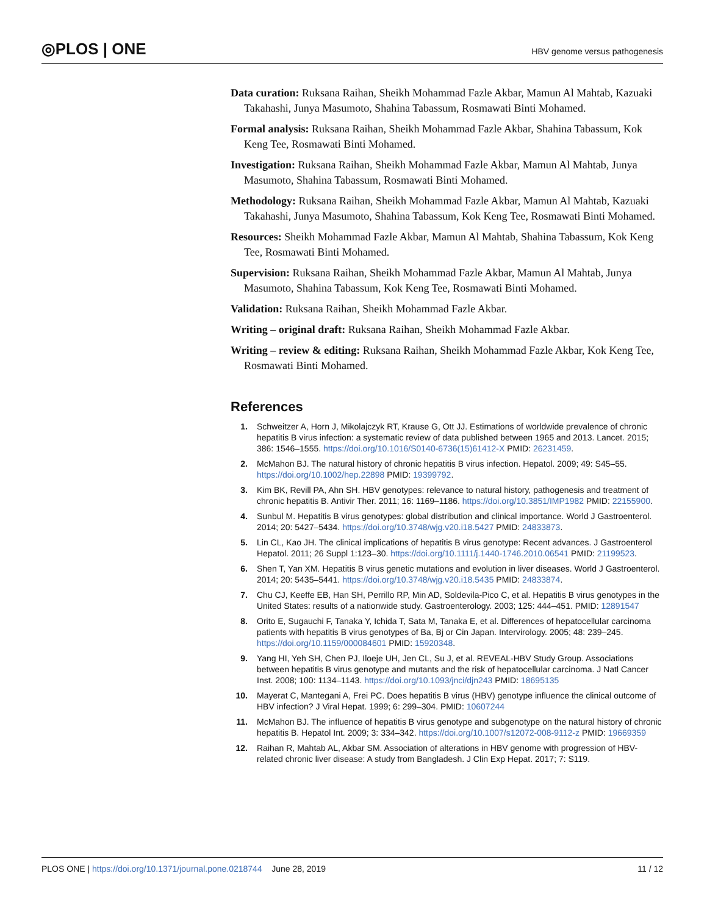◎PLOS | ONE
HBV genome versus pathogenesis
Data curation: Ruksana Raihan, Sheikh Mohammad Fazle Akbar, Mamun Al Mahtab, Kazuaki Takahashi, Junya Masumoto, Shahina Tabassum, Rosmawati Binti Mohamed.
Formal analysis: Ruksana Raihan, Sheikh Mohammad Fazle Akbar, Shahina Tabassum, Kok Keng Tee, Rosmawati Binti Mohamed.
Investigation: Ruksana Raihan, Sheikh Mohammad Fazle Akbar, Mamun Al Mahtab, Junya Masumoto, Shahina Tabassum, Rosmawati Binti Mohamed.
Methodology: Ruksana Raihan, Sheikh Mohammad Fazle Akbar, Mamun Al Mahtab, Kazuaki Takahashi, Junya Masumoto, Shahina Tabassum, Kok Keng Tee, Rosmawati Binti Mohamed.
Resources: Sheikh Mohammad Fazle Akbar, Mamun Al Mahtab, Shahina Tabassum, Kok Keng Tee, Rosmawati Binti Mohamed.
Supervision: Ruksana Raihan, Sheikh Mohammad Fazle Akbar, Mamun Al Mahtab, Junya Masumoto, Shahina Tabassum, Kok Keng Tee, Rosmawati Binti Mohamed.
Validation: Ruksana Raihan, Sheikh Mohammad Fazle Akbar.
Writing – original draft: Ruksana Raihan, Sheikh Mohammad Fazle Akbar.
Writing – review & editing: Ruksana Raihan, Sheikh Mohammad Fazle Akbar, Kok Keng Tee, Rosmawati Binti Mohamed.
References
1. Schweitzer A, Horn J, Mikolajczyk RT, Krause G, Ott JJ. Estimations of worldwide prevalence of chronic hepatitis B virus infection: a systematic review of data published between 1965 and 2013. Lancet. 2015; 386: 1546–1555. https://doi.org/10.1016/S0140-6736(15)61412-X PMID: 26231459.
2. McMahon BJ. The natural history of chronic hepatitis B virus infection. Hepatol. 2009; 49: S45–55. https://doi.org/10.1002/hep.22898 PMID: 19399792.
3. Kim BK, Revill PA, Ahn SH. HBV genotypes: relevance to natural history, pathogenesis and treatment of chronic hepatitis B. Antivir Ther. 2011; 16: 1169–1186. https://doi.org/10.3851/IMP1982 PMID: 22155900.
4. Sunbul M. Hepatitis B virus genotypes: global distribution and clinical importance. World J Gastroenterol. 2014; 20: 5427–5434. https://doi.org/10.3748/wjg.v20.i18.5427 PMID: 24833873.
5. Lin CL, Kao JH. The clinical implications of hepatitis B virus genotype: Recent advances. J Gastroenterol Hepatol. 2011; 26 Suppl 1:123–30. https://doi.org/10.1111/j.1440-1746.2010.06541 PMID: 21199523.
6. Shen T, Yan XM. Hepatitis B virus genetic mutations and evolution in liver diseases. World J Gastroenterol. 2014; 20: 5435–5441. https://doi.org/10.3748/wjg.v20.i18.5435 PMID: 24833874.
7. Chu CJ, Keeffe EB, Han SH, Perrillo RP, Min AD, Soldevila-Pico C, et al. Hepatitis B virus genotypes in the United States: results of a nationwide study. Gastroenterology. 2003; 125: 444–451. PMID: 12891547
8. Orito E, Sugauchi F, Tanaka Y, Ichida T, Sata M, Tanaka E, et al. Differences of hepatocellular carcinoma patients with hepatitis B virus genotypes of Ba, Bj or Cin Japan. Intervirology. 2005; 48: 239–245. https://doi.org/10.1159/000084601 PMID: 15920348.
9. Yang HI, Yeh SH, Chen PJ, Iloeje UH, Jen CL, Su J, et al. REVEAL-HBV Study Group. Associations between hepatitis B virus genotype and mutants and the risk of hepatocellular carcinoma. J Natl Cancer Inst. 2008; 100: 1134–1143. https://doi.org/10.1093/jnci/djn243 PMID: 18695135
10. Mayerat C, Mantegani A, Frei PC. Does hepatitis B virus (HBV) genotype influence the clinical outcome of HBV infection? J Viral Hepat. 1999; 6: 299–304. PMID: 10607244
11. McMahon BJ. The influence of hepatitis B virus genotype and subgenotype on the natural history of chronic hepatitis B. Hepatol Int. 2009; 3: 334–342. https://doi.org/10.1007/s12072-008-9112-z PMID: 19669359
12. Raihan R, Mahtab AL, Akbar SM. Association of alterations in HBV genome with progression of HBV-related chronic liver disease: A study from Bangladesh. J Clin Exp Hepat. 2017; 7: S119.
PLOS ONE | https://doi.org/10.1371/journal.pone.0218744 June 28, 2019 11 / 12